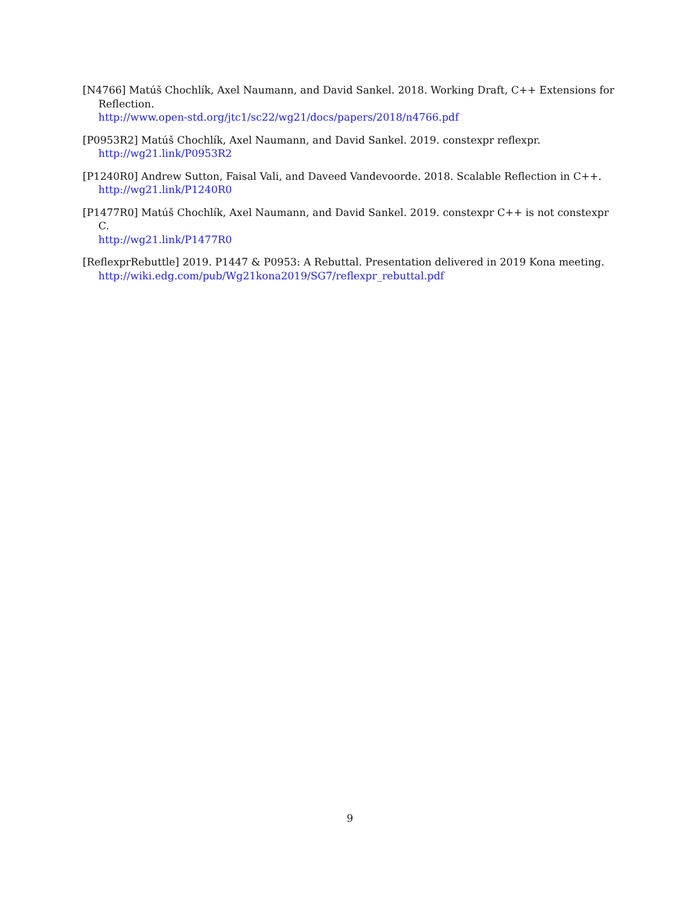[N4766] Matúš Chochlík, Axel Naumann, and David Sankel. 2018. Working Draft, C++ Extensions for Reflection.
http://www.open-std.org/jtc1/sc22/wg21/docs/papers/2018/n4766.pdf
[P0953R2] Matúš Chochlík, Axel Naumann, and David Sankel. 2019. constexpr reflexpr.
http://wg21.link/P0953R2
[P1240R0] Andrew Sutton, Faisal Vali, and Daveed Vandevoorde. 2018. Scalable Reflection in C++.
http://wg21.link/P1240R0
[P1477R0] Matúš Chochlík, Axel Naumann, and David Sankel. 2019. constexpr C++ is not constexpr C.
http://wg21.link/P1477R0
[ReflexprRebuttle] 2019. P1447 & P0953: A Rebuttal. Presentation delivered in 2019 Kona meeting.
http://wiki.edg.com/pub/Wg21kona2019/SG7/reflexpr_rebuttal.pdf
9